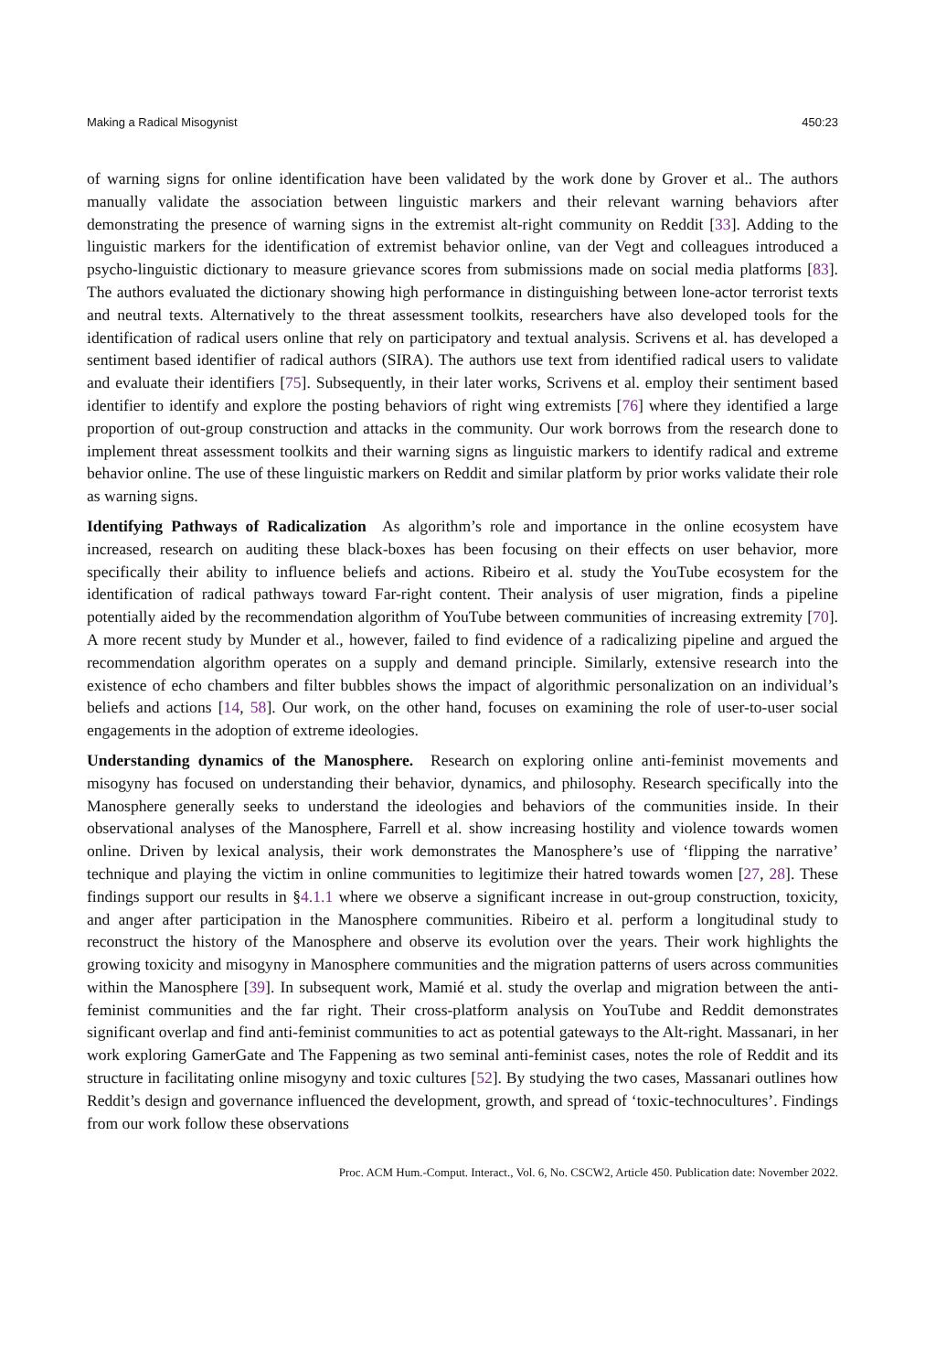Making a Radical Misogynist 450:23
of warning signs for online identification have been validated by the work done by Grover et al.. The authors manually validate the association between linguistic markers and their relevant warning behaviors after demonstrating the presence of warning signs in the extremist alt-right community on Reddit [33]. Adding to the linguistic markers for the identification of extremist behavior online, van der Vegt and colleagues introduced a psycho-linguistic dictionary to measure grievance scores from submissions made on social media platforms [83]. The authors evaluated the dictionary showing high performance in distinguishing between lone-actor terrorist texts and neutral texts. Alternatively to the threat assessment toolkits, researchers have also developed tools for the identification of radical users online that rely on participatory and textual analysis. Scrivens et al. has developed a sentiment based identifier of radical authors (SIRA). The authors use text from identified radical users to validate and evaluate their identifiers [75]. Subsequently, in their later works, Scrivens et al. employ their sentiment based identifier to identify and explore the posting behaviors of right wing extremists [76] where they identified a large proportion of out-group construction and attacks in the community. Our work borrows from the research done to implement threat assessment toolkits and their warning signs as linguistic markers to identify radical and extreme behavior online. The use of these linguistic markers on Reddit and similar platform by prior works validate their role as warning signs.
Identifying Pathways of Radicalization As algorithm’s role and importance in the online ecosystem have increased, research on auditing these black-boxes has been focusing on their effects on user behavior, more specifically their ability to influence beliefs and actions. Ribeiro et al. study the YouTube ecosystem for the identification of radical pathways toward Far-right content. Their analysis of user migration, finds a pipeline potentially aided by the recommendation algorithm of YouTube between communities of increasing extremity [70]. A more recent study by Munder et al., however, failed to find evidence of a radicalizing pipeline and argued the recommendation algorithm operates on a supply and demand principle. Similarly, extensive research into the existence of echo chambers and filter bubbles shows the impact of algorithmic personalization on an individual’s beliefs and actions [14, 58]. Our work, on the other hand, focuses on examining the role of user-to-user social engagements in the adoption of extreme ideologies.
Understanding dynamics of the Manosphere. Research on exploring online anti-feminist movements and misogyny has focused on understanding their behavior, dynamics, and philosophy. Research specifically into the Manosphere generally seeks to understand the ideologies and behaviors of the communities inside. In their observational analyses of the Manosphere, Farrell et al. show increasing hostility and violence towards women online. Driven by lexical analysis, their work demonstrates the Manosphere’s use of ‘flipping the narrative’ technique and playing the victim in online communities to legitimize their hatred towards women [27, 28]. These findings support our results in §4.1.1 where we observe a significant increase in out-group construction, toxicity, and anger after participation in the Manosphere communities. Ribeiro et al. perform a longitudinal study to reconstruct the history of the Manosphere and observe its evolution over the years. Their work highlights the growing toxicity and misogyny in Manosphere communities and the migration patterns of users across communities within the Manosphere [39]. In subsequent work, Mamié et al. study the overlap and migration between the anti-feminist communities and the far right. Their cross-platform analysis on YouTube and Reddit demonstrates significant overlap and find anti-feminist communities to act as potential gateways to the Alt-right. Massanari, in her work exploring GamerGate and The Fappening as two seminal anti-feminist cases, notes the role of Reddit and its structure in facilitating online misogyny and toxic cultures [52]. By studying the two cases, Massanari outlines how Reddit’s design and governance influenced the development, growth, and spread of ‘toxic-technocultures’. Findings from our work follow these observations
Proc. ACM Hum.-Comput. Interact., Vol. 6, No. CSCW2, Article 450. Publication date: November 2022.